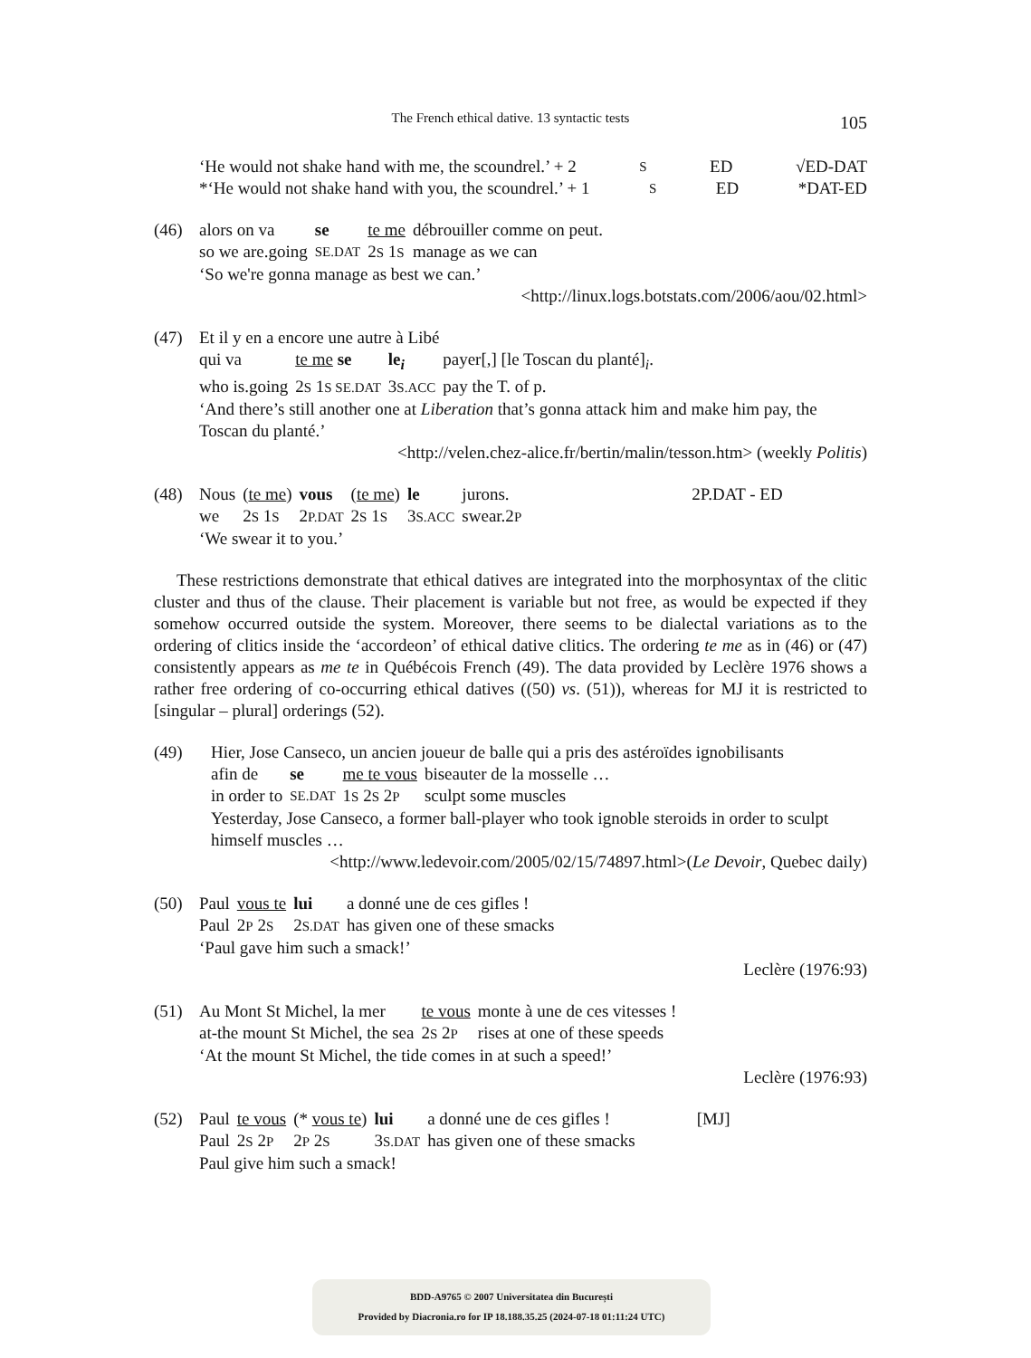The French ethical dative. 13 syntactic tests
105
‘He would not shake hand with me, the scoundrel.’ + 2 S ED √ED-DAT
*‘He would not shake hand with you, the scoundrel.’ + 1 S ED *DAT-ED
(46)
| alors on va | se | te me | débrouiller comme on peut. |
| so we are.going | SE.DAT | 2 S 1 S | manage as we can |
‘So we're gonna manage as best we can.’
<http://linux.logs.botstats.com/2006/aou/02.html>
(47) Et il y en a encore une autre à Libé
| qui va | te me se | le<sub>i</sub> | payer[,] [le Toscan du planté]<sub>i</sub>. |
| who is.going | 2 S 1 S SE.DAT | 3 S.ACC | pay the T. of p. |
‘And there’s still another one at Liberation that’s gonna attack him and make him pay, the Toscan du planté.’
<http://velen.chez-alice.fr/bertin/malin/tesson.htm> (weekly Politis)
(48)
| Nous | ( te me ) | vous | ( te me ) | le | jurons. | 2P.DAT - ED |
| we | 2 S 1 S | 2 P.DAT | 2 S 1 S | 3 S.ACC | swear.2 P | |
‘We swear it to you.’
These restrictions demonstrate that ethical datives are integrated into the morphosyntax of the clitic cluster and thus of the clause. Their placement is variable but not free, as would be expected if they somehow occurred outside the system. Moreover, there seems to be dialectal variations as to the ordering of clitics inside the ‘accordeon’ of ethical dative clitics. The ordering te me as in (46) or (47) consistently appears as me te in Québécois French (49). The data provided by Leclère 1976 shows a rather free ordering of co-occurring ethical datives ((50) vs. (51)), whereas for MJ it is restricted to [singular – plural] orderings (52).
(49) Hier, Jose Canseco, un ancien joueur de balle qui a pris des astéroïdes ignobilisants
| afin de | se | me te vous | biseauter de la mosselle … |
| in order to | SE.DAT | 1 S 2 S 2 P | sculpt some muscles |
Yesterday, Jose Canseco, a former ball-player who took ignoble steroids in order to sculpt himself muscles …
<http://www.ledevoir.com/2005/02/15/74897.html>(Le Devoir, Quebec daily)
(50)
| Paul | vous te | lui | a donné une de ces gifles ! |
| Paul | 2 P 2 S | 2 S.DAT | has given one of these smacks |
‘Paul gave him such a smack!’
Leclère (1976:93)
(51)
| Au Mont St Michel, la mer | te vous | monte à une de ces vitesses ! |
| at-the mount St Michel, the sea | 2 S 2 P | rises at one of these speeds |
‘At the mount St Michel, the tide comes in at such a speed!’
Leclère (1976:93)
(52)
| Paul | te vous | (* vous te ) | lui | a donné une de ces gifles ! | [MJ] |
| Paul | 2 S 2 P | 2 P 2 S | 3 S.DAT | has given one of these smacks | |
Paul give him such a smack!
BDD-A9765 © 2007 Universitatea din București
Provided by Diacronia.ro for IP 18.188.35.25 (2024-07-18 01:11:24 UTC)